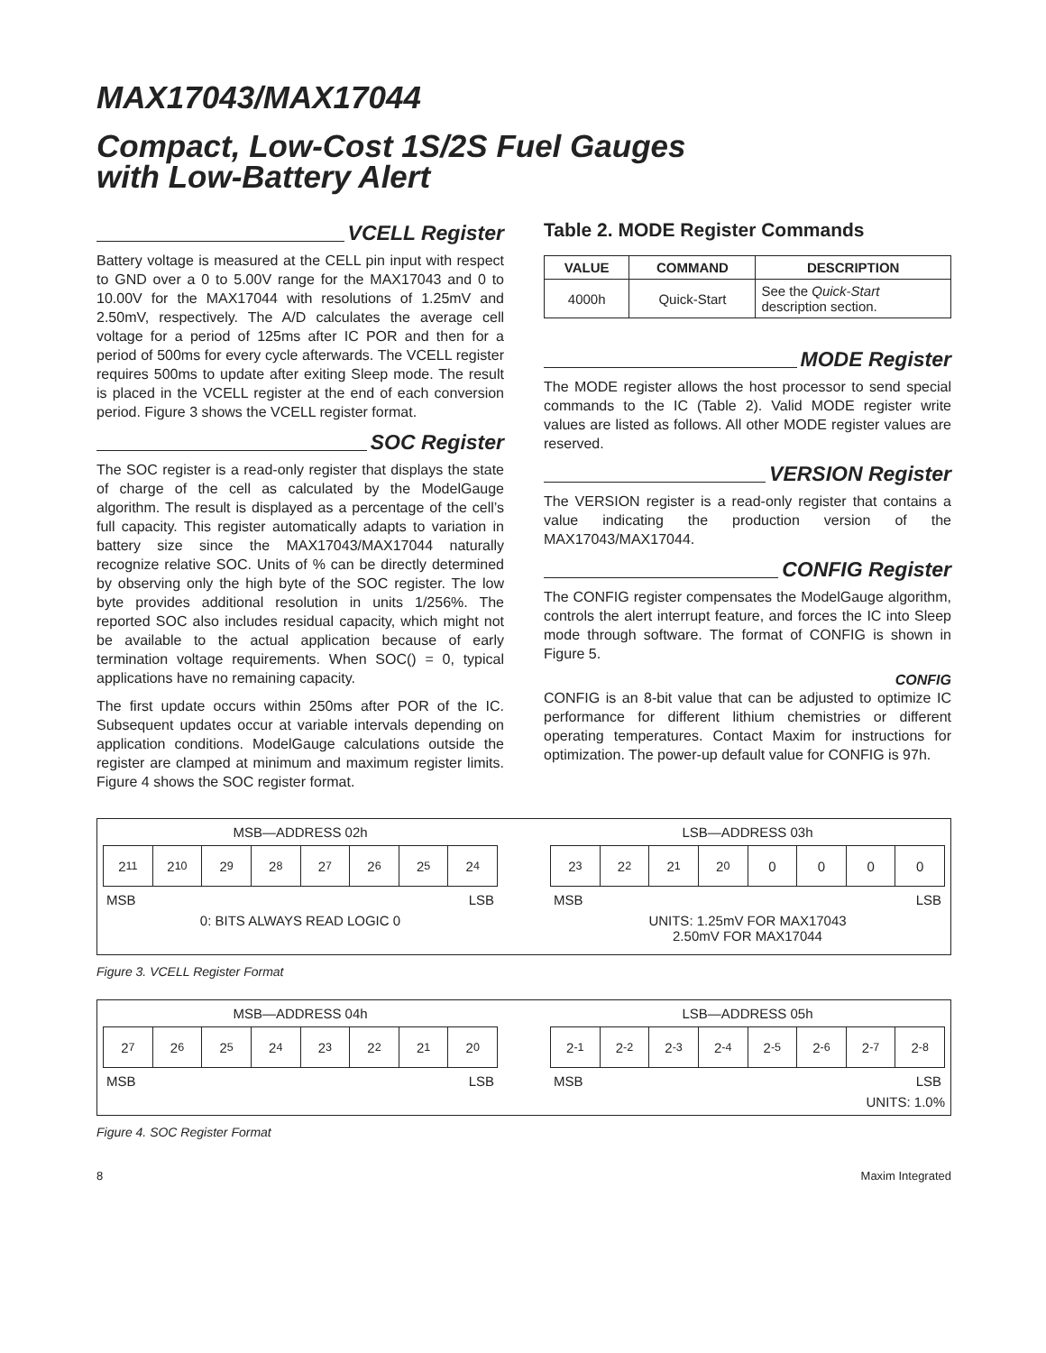MAX17043/MAX17044
Compact, Low-Cost 1S/2S Fuel Gauges
with Low-Battery Alert
VCELL Register
Battery voltage is measured at the CELL pin input with respect to GND over a 0 to 5.00V range for the MAX17043 and 0 to 10.00V for the MAX17044 with resolutions of 1.25mV and 2.50mV, respectively. The A/D calculates the average cell voltage for a period of 125ms after IC POR and then for a period of 500ms for every cycle afterwards. The VCELL register requires 500ms to update after exiting Sleep mode. The result is placed in the VCELL register at the end of each conversion period. Figure 3 shows the VCELL register format.
SOC Register
The SOC register is a read-only register that displays the state of charge of the cell as calculated by the ModelGauge algorithm. The result is displayed as a percentage of the cell’s full capacity. This register automatically adapts to variation in battery size since the MAX17043/MAX17044 naturally recognize relative SOC. Units of % can be directly determined by observing only the high byte of the SOC register. The low byte provides additional resolution in units 1/256%. The reported SOC also includes residual capacity, which might not be available to the actual application because of early termination voltage requirements. When SOC() = 0, typical applications have no remaining capacity.
The first update occurs within 250ms after POR of the IC. Subsequent updates occur at variable intervals depending on application conditions. ModelGauge calculations outside the register are clamped at minimum and maximum register limits. Figure 4 shows the SOC register format.
Table 2. MODE Register Commands
| VALUE | COMMAND | DESCRIPTION |
| --- | --- | --- |
| 4000h | Quick-Start | See the Quick-Start description section. |
MODE Register
The MODE register allows the host processor to send special commands to the IC (Table 2). Valid MODE register write values are listed as follows. All other MODE register values are reserved.
VERSION Register
The VERSION register is a read-only register that contains a value indicating the production version of the MAX17043/MAX17044.
CONFIG Register
The CONFIG register compensates the ModelGauge algorithm, controls the alert interrupt feature, and forces the IC into Sleep mode through software. The format of CONFIG is shown in Figure 5.
CONFIG
CONFIG is an 8-bit value that can be adjusted to optimize IC performance for different lithium chemistries or different operating temperatures. Contact Maxim for instructions for optimization. The power-up default value for CONFIG is 97h.
MSB—ADDRESS 02h
2<sup>11</sup> 2<sup>10</sup> 2<sup>9</sup> 2<sup>8</sup> 2<sup>7</sup> 2<sup>6</sup> 2<sup>5</sup> 2<sup>4</sup>
MSB LSB
0: BITS ALWAYS READ LOGIC 0
LSB—ADDRESS 03h
2<sup>3</sup> 2<sup>2</sup> 2<sup>1</sup> 2<sup>0</sup> 0000
MSB LSB
UNITS: 1.25mV FOR MAX17043
2.50mV FOR MAX17044
Figure 3. VCELL Register Format
MSB—ADDRESS 04h
2<sup>7</sup> 2<sup>6</sup> 2<sup>5</sup> 2<sup>4</sup> 2<sup>3</sup> 2<sup>2</sup> 2<sup>1</sup> 2<sup>0</sup>
MSB LSB
LSB—ADDRESS 05h
2<sup>-1</sup> 2<sup>-2</sup> 2<sup>-3</sup> 2<sup>-4</sup> 2<sup>-5</sup> 2<sup>-6</sup> 2<sup>-7</sup> 2<sup>-8</sup>
MSB LSB
UNITS: 1.0%
Figure 4. SOC Register Format
8 Maxim Integrated